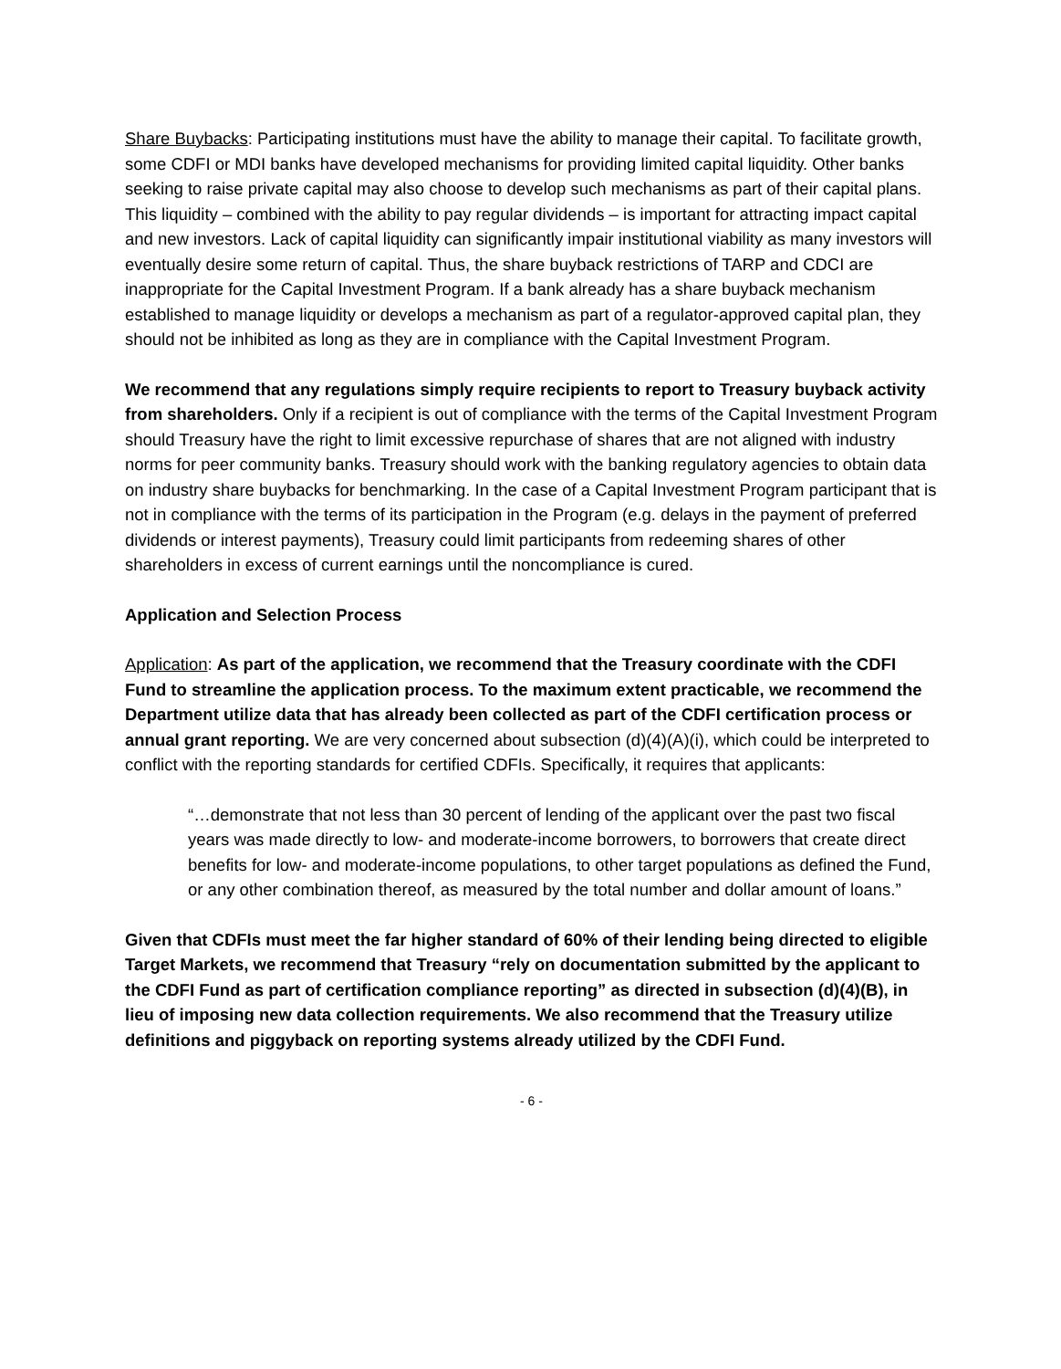Share Buybacks: Participating institutions must have the ability to manage their capital. To facilitate growth, some CDFI or MDI banks have developed mechanisms for providing limited capital liquidity. Other banks seeking to raise private capital may also choose to develop such mechanisms as part of their capital plans. This liquidity – combined with the ability to pay regular dividends – is important for attracting impact capital and new investors. Lack of capital liquidity can significantly impair institutional viability as many investors will eventually desire some return of capital. Thus, the share buyback restrictions of TARP and CDCI are inappropriate for the Capital Investment Program. If a bank already has a share buyback mechanism established to manage liquidity or develops a mechanism as part of a regulator-approved capital plan, they should not be inhibited as long as they are in compliance with the Capital Investment Program.
We recommend that any regulations simply require recipients to report to Treasury buyback activity from shareholders. Only if a recipient is out of compliance with the terms of the Capital Investment Program should Treasury have the right to limit excessive repurchase of shares that are not aligned with industry norms for peer community banks. Treasury should work with the banking regulatory agencies to obtain data on industry share buybacks for benchmarking. In the case of a Capital Investment Program participant that is not in compliance with the terms of its participation in the Program (e.g. delays in the payment of preferred dividends or interest payments), Treasury could limit participants from redeeming shares of other shareholders in excess of current earnings until the noncompliance is cured.
Application and Selection Process
Application: As part of the application, we recommend that the Treasury coordinate with the CDFI Fund to streamline the application process. To the maximum extent practicable, we recommend the Department utilize data that has already been collected as part of the CDFI certification process or annual grant reporting. We are very concerned about subsection (d)(4)(A)(i), which could be interpreted to conflict with the reporting standards for certified CDFIs. Specifically, it requires that applicants:
“…demonstrate that not less than 30 percent of lending of the applicant over the past two fiscal years was made directly to low- and moderate-income borrowers, to borrowers that create direct benefits for low- and moderate-income populations, to other target populations as defined the Fund, or any other combination thereof, as measured by the total number and dollar amount of loans.”
Given that CDFIs must meet the far higher standard of 60% of their lending being directed to eligible Target Markets, we recommend that Treasury “rely on documentation submitted by the applicant to the CDFI Fund as part of certification compliance reporting” as directed in subsection (d)(4)(B), in lieu of imposing new data collection requirements. We also recommend that the Treasury utilize definitions and piggyback on reporting systems already utilized by the CDFI Fund.
- 6 -